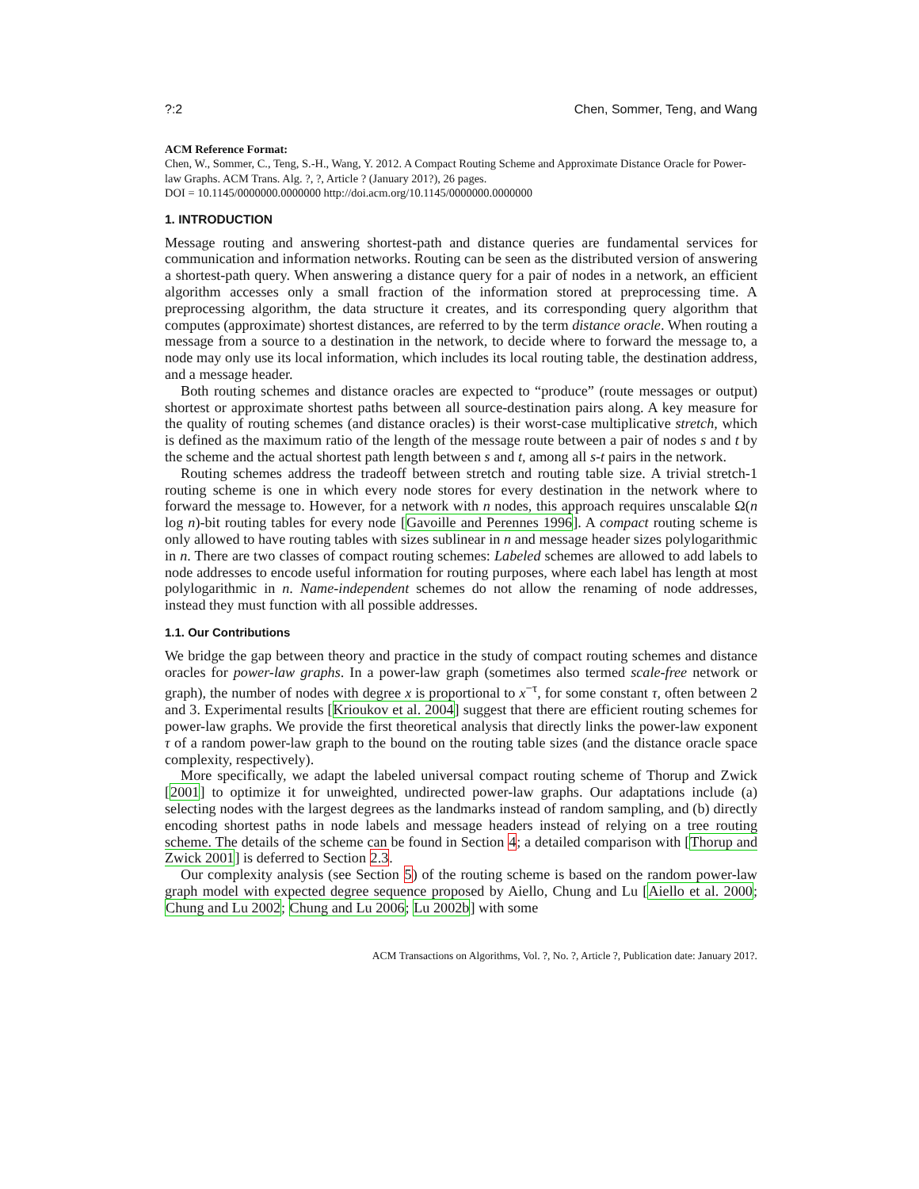?:2 Chen, Sommer, Teng, and Wang
ACM Reference Format:
Chen, W., Sommer, C., Teng, S.-H., Wang, Y. 2012. A Compact Routing Scheme and Approximate Distance Oracle for Power-law Graphs. ACM Trans. Alg. ?, ?, Article ? (January 201?), 26 pages.
DOI = 10.1145/0000000.0000000 http://doi.acm.org/10.1145/0000000.0000000
1. INTRODUCTION
Message routing and answering shortest-path and distance queries are fundamental services for communication and information networks. Routing can be seen as the distributed version of answering a shortest-path query. When answering a distance query for a pair of nodes in a network, an efficient algorithm accesses only a small fraction of the information stored at preprocessing time. A preprocessing algorithm, the data structure it creates, and its corresponding query algorithm that computes (approximate) shortest distances, are referred to by the term distance oracle. When routing a message from a source to a destination in the network, to decide where to forward the message to, a node may only use its local information, which includes its local routing table, the destination address, and a message header.
Both routing schemes and distance oracles are expected to “produce” (route messages or output) shortest or approximate shortest paths between all source-destination pairs along. A key measure for the quality of routing schemes (and distance oracles) is their worst-case multiplicative stretch, which is defined as the maximum ratio of the length of the message route between a pair of nodes s and t by the scheme and the actual shortest path length between s and t, among all s-t pairs in the network.
Routing schemes address the tradeoff between stretch and routing table size. A trivial stretch-1 routing scheme is one in which every node stores for every destination in the network where to forward the message to. However, for a network with n nodes, this approach requires unscalable Ω(n log n)-bit routing tables for every node [Gavoille and Perennes 1996]. A compact routing scheme is only allowed to have routing tables with sizes sublinear in n and message header sizes polylogarithmic in n. There are two classes of compact routing schemes: Labeled schemes are allowed to add labels to node addresses to encode useful information for routing purposes, where each label has length at most polylogarithmic in n. Name-independent schemes do not allow the renaming of node addresses, instead they must function with all possible addresses.
1.1. Our Contributions
We bridge the gap between theory and practice in the study of compact routing schemes and distance oracles for power-law graphs. In a power-law graph (sometimes also termed scale-free network or graph), the number of nodes with degree x is proportional to x<sup>−τ</sup>, for some constant τ, often between 2 and 3. Experimental results [Krioukov et al. 2004] suggest that there are efficient routing schemes for power-law graphs. We provide the first theoretical analysis that directly links the power-law exponent τ of a random power-law graph to the bound on the routing table sizes (and the distance oracle space complexity, respectively).
More specifically, we adapt the labeled universal compact routing scheme of Thorup and Zwick [2001] to optimize it for unweighted, undirected power-law graphs. Our adaptations include (a) selecting nodes with the largest degrees as the landmarks instead of random sampling, and (b) directly encoding shortest paths in node labels and message headers instead of relying on a tree routing scheme. The details of the scheme can be found in Section 4; a detailed comparison with [Thorup and Zwick 2001] is deferred to Section 2.3.
Our complexity analysis (see Section 5) of the routing scheme is based on the random power-law graph model with expected degree sequence proposed by Aiello, Chung and Lu [Aiello et al. 2000; Chung and Lu 2002; Chung and Lu 2006; Lu 2002b] with some
ACM Transactions on Algorithms, Vol. ?, No. ?, Article ?, Publication date: January 201?.